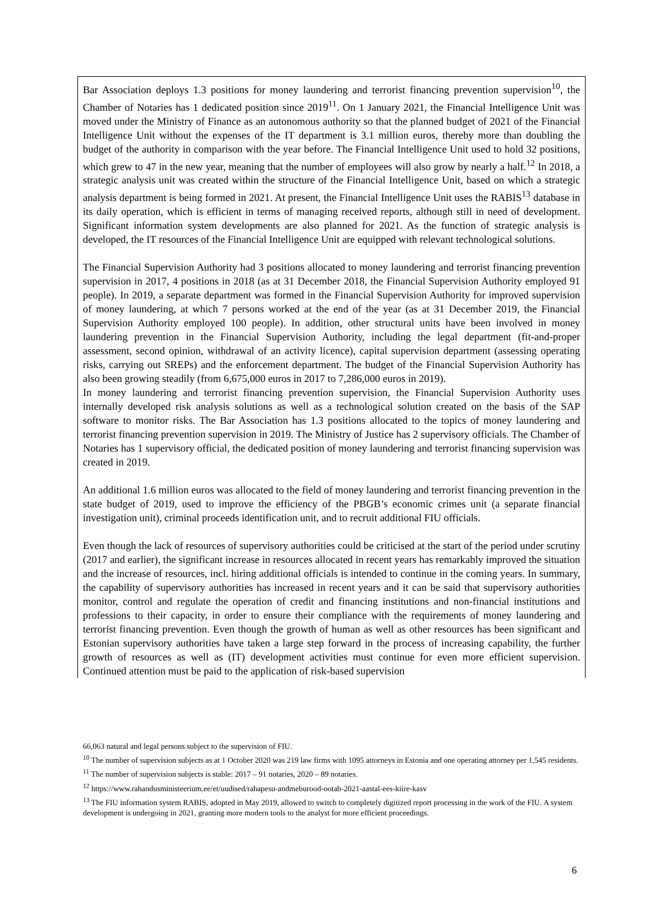Bar Association deploys 1.3 positions for money laundering and terrorist financing prevention supervision<sup>10</sup>, the Chamber of Notaries has 1 dedicated position since 2019<sup>11</sup>. On 1 January 2021, the Financial Intelligence Unit was moved under the Ministry of Finance as an autonomous authority so that the planned budget of 2021 of the Financial Intelligence Unit without the expenses of the IT department is 3.1 million euros, thereby more than doubling the budget of the authority in comparison with the year before. The Financial Intelligence Unit used to hold 32 positions, which grew to 47 in the new year, meaning that the number of employees will also grow by nearly a half.<sup>12</sup> In 2018, a strategic analysis unit was created within the structure of the Financial Intelligence Unit, based on which a strategic analysis department is being formed in 2021. At present, the Financial Intelligence Unit uses the RABIS<sup>13</sup> database in its daily operation, which is efficient in terms of managing received reports, although still in need of development. Significant information system developments are also planned for 2021. As the function of strategic analysis is developed, the IT resources of the Financial Intelligence Unit are equipped with relevant technological solutions.
The Financial Supervision Authority had 3 positions allocated to money laundering and terrorist financing prevention supervision in 2017, 4 positions in 2018 (as at 31 December 2018, the Financial Supervision Authority employed 91 people). In 2019, a separate department was formed in the Financial Supervision Authority for improved supervision of money laundering, at which 7 persons worked at the end of the year (as at 31 December 2019, the Financial Supervision Authority employed 100 people). In addition, other structural units have been involved in money laundering prevention in the Financial Supervision Authority, including the legal department (fit-and-proper assessment, second opinion, withdrawal of an activity licence), capital supervision department (assessing operating risks, carrying out SREPs) and the enforcement department. The budget of the Financial Supervision Authority has also been growing steadily (from 6,675,000 euros in 2017 to 7,286,000 euros in 2019).
In money laundering and terrorist financing prevention supervision, the Financial Supervision Authority uses internally developed risk analysis solutions as well as a technological solution created on the basis of the SAP software to monitor risks. The Bar Association has 1.3 positions allocated to the topics of money laundering and terrorist financing prevention supervision in 2019. The Ministry of Justice has 2 supervisory officials. The Chamber of Notaries has 1 supervisory official, the dedicated position of money laundering and terrorist financing supervision was created in 2019.
An additional 1.6 million euros was allocated to the field of money laundering and terrorist financing prevention in the state budget of 2019, used to improve the efficiency of the PBGB’s economic crimes unit (a separate financial investigation unit), criminal proceeds identification unit, and to recruit additional FIU officials.
Even though the lack of resources of supervisory authorities could be criticised at the start of the period under scrutiny (2017 and earlier), the significant increase in resources allocated in recent years has remarkably improved the situation and the increase of resources, incl. hiring additional officials is intended to continue in the coming years. In summary, the capability of supervisory authorities has increased in recent years and it can be said that supervisory authorities monitor, control and regulate the operation of credit and financing institutions and non-financial institutions and professions to their capacity, in order to ensure their compliance with the requirements of money laundering and terrorist financing prevention. Even though the growth of human as well as other resources has been significant and Estonian supervisory authorities have taken a large step forward in the process of increasing capability, the further growth of resources as well as (IT) development activities must continue for even more efficient supervision. Continued attention must be paid to the application of risk-based supervision
66,063 natural and legal persons subject to the supervision of FIU.
<sup>10</sup> The number of supervision subjects as at 1 October 2020 was 219 law firms with 1095 attorneys in Estonia and one operating attorney per 1,545 residents.
<sup>11</sup> The number of supervision subjects is stable: 2017 – 91 notaries, 2020 – 89 notaries.
<sup>12</sup> https://www.rahandusministeerium.ee/et/uudised/rahapesu-andmeburood-ootab-2021-aastal-ees-kiire-kasv
<sup>13</sup> The FIU information system RABIS, adopted in May 2019, allowed to switch to completely digitized report processing in the work of the FIU. A system development is undergoing in 2021, granting more modern tools to the analyst for more efficient proceedings.
6